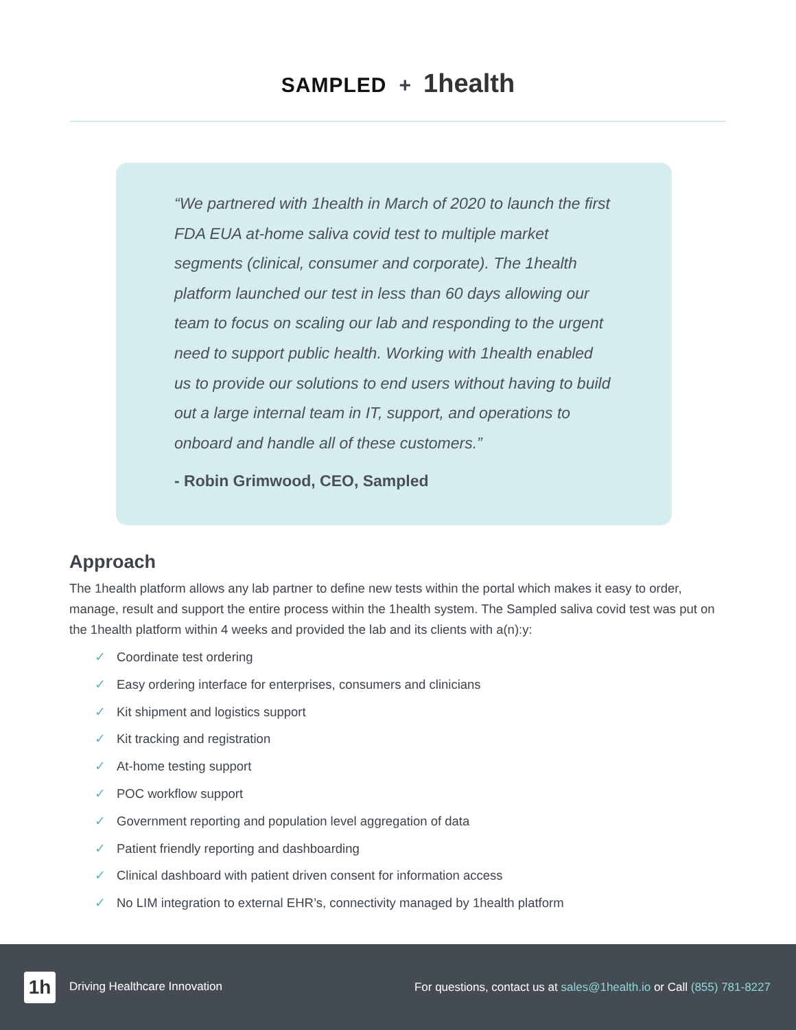SAMPLED + 1health
“We partnered with 1health in March of 2020 to launch the first FDA EUA at-home saliva covid test to multiple market segments (clinical, consumer and corporate). The 1health platform launched our test in less than 60 days allowing our team to focus on scaling our lab and responding to the urgent need to support public health. Working with 1health enabled us to provide our solutions to end users without having to build out a large internal team in IT, support, and operations to onboard and handle all of these customers.”
- Robin Grimwood, CEO, Sampled
Approach
The 1health platform allows any lab partner to define new tests within the portal which makes it easy to order, manage, result and support the entire process within the 1health system. The Sampled saliva covid test was put on the 1health platform within 4 weeks and provided the lab and its clients with a(n):y:
✓ Coordinate test ordering
✓ Easy ordering interface for enterprises, consumers and clinicians
✓ Kit shipment and logistics support
✓ Kit tracking and registration
✓ At-home testing support
✓ POC workflow support
✓ Government reporting and population level aggregation of data
✓ Patient friendly reporting and dashboarding
✓ Clinical dashboard with patient driven consent for information access
✓ No LIM integration to external EHR’s, connectivity managed by 1health platform
1h Driving Healthcare Innovation
For questions, contact us at sales@1health.io or Call (855) 781-8227